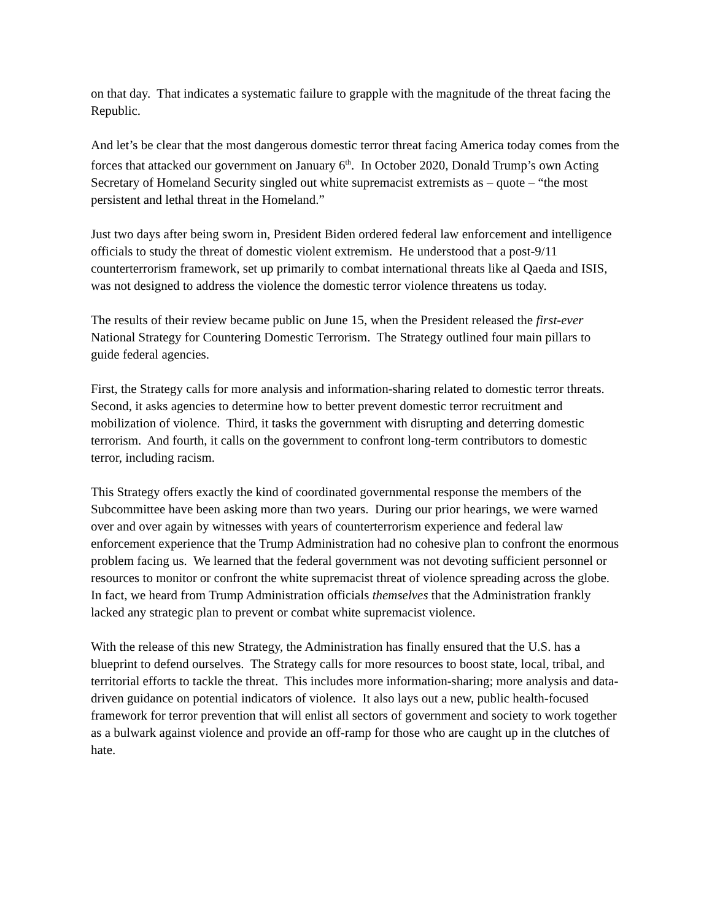on that day. That indicates a systematic failure to grapple with the magnitude of the threat facing the Republic.
And let’s be clear that the most dangerous domestic terror threat facing America today comes from the forces that attacked our government on January 6<sup>th</sup>. In October 2020, Donald Trump’s own Acting Secretary of Homeland Security singled out white supremacist extremists as – quote – “the most persistent and lethal threat in the Homeland.”
Just two days after being sworn in, President Biden ordered federal law enforcement and intelligence officials to study the threat of domestic violent extremism. He understood that a post-9/11 counterterrorism framework, set up primarily to combat international threats like al Qaeda and ISIS, was not designed to address the violence the domestic terror violence threatens us today.
The results of their review became public on June 15, when the President released the first-ever National Strategy for Countering Domestic Terrorism. The Strategy outlined four main pillars to guide federal agencies.
First, the Strategy calls for more analysis and information-sharing related to domestic terror threats. Second, it asks agencies to determine how to better prevent domestic terror recruitment and mobilization of violence. Third, it tasks the government with disrupting and deterring domestic terrorism. And fourth, it calls on the government to confront long-term contributors to domestic terror, including racism.
This Strategy offers exactly the kind of coordinated governmental response the members of the Subcommittee have been asking more than two years. During our prior hearings, we were warned over and over again by witnesses with years of counterterrorism experience and federal law enforcement experience that the Trump Administration had no cohesive plan to confront the enormous problem facing us. We learned that the federal government was not devoting sufficient personnel or resources to monitor or confront the white supremacist threat of violence spreading across the globe. In fact, we heard from Trump Administration officials themselves that the Administration frankly lacked any strategic plan to prevent or combat white supremacist violence.
With the release of this new Strategy, the Administration has finally ensured that the U.S. has a blueprint to defend ourselves. The Strategy calls for more resources to boost state, local, tribal, and territorial efforts to tackle the threat. This includes more information-sharing; more analysis and data-driven guidance on potential indicators of violence. It also lays out a new, public health-focused framework for terror prevention that will enlist all sectors of government and society to work together as a bulwark against violence and provide an off-ramp for those who are caught up in the clutches of hate.